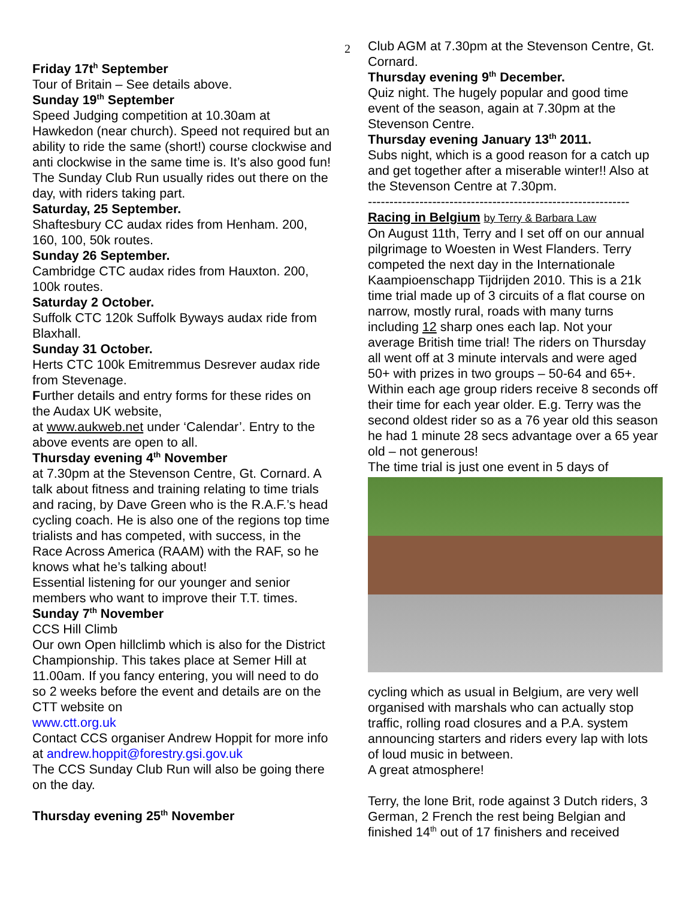2
Friday 17t<sup>h</sup> September
Tour of Britain – See details above.
Sunday 19<sup>th</sup> September
Speed Judging competition at 10.30am at Hawkedon (near church). Speed not required but an ability to ride the same (short!) course clockwise and anti clockwise in the same time is. It’s also good fun! The Sunday Club Run usually rides out there on the day, with riders taking part.
Saturday, 25 September.
Shaftesbury CC audax rides from Henham. 200, 160, 100, 50k routes.
Sunday 26 September.
Cambridge CTC audax rides from Hauxton. 200, 100k routes.
Saturday 2 October.
Suffolk CTC 120k Suffolk Byways audax ride from Blaxhall.
Sunday 31 October.
Herts CTC 100k Emitremmus Desrever audax ride from Stevenage.
Further details and entry forms for these rides on the Audax UK website,
at www.aukweb.net under ‘Calendar’. Entry to the above events are open to all.
Thursday evening 4<sup>th</sup> November
at 7.30pm at the Stevenson Centre, Gt. Cornard. A talk about fitness and training relating to time trials and racing, by Dave Green who is the R.A.F.’s head cycling coach. He is also one of the regions top time trialists and has competed, with success, in the Race Across America (RAAM) with the RAF, so he knows what he’s talking about!
Essential listening for our younger and senior members who want to improve their T.T. times.
Sunday 7<sup>th</sup> November
CCS Hill Climb
Our own Open hillclimb which is also for the District Championship. This takes place at Semer Hill at 11.00am. If you fancy entering, you will need to do so 2 weeks before the event and details are on the CTT website on
www.ctt.org.uk
Contact CCS organiser Andrew Hoppit for more info at andrew.hoppit@forestry.gsi.gov.uk
The CCS Sunday Club Run will also be going there on the day.
Thursday evening 25<sup>th</sup> November
Club AGM at 7.30pm at the Stevenson Centre, Gt. Cornard.
Thursday evening 9<sup>th</sup> December.
Quiz night. The hugely popular and good time event of the season, again at 7.30pm at the Stevenson Centre.
Thursday evening January 13<sup>th</sup> 2011.
Subs night, which is a good reason for a catch up and get together after a miserable winter!! Also at the Stevenson Centre at 7.30pm.
-------------------------------------------------------------
Racing in Belgium by Terry & Barbara Law
On August 11th, Terry and I set off on our annual pilgrimage to Woesten in West Flanders. Terry competed the next day in the Internationale Kaampioenschapp Tijdrijden 2010. This is a 21k time trial made up of 3 circuits of a flat course on narrow, mostly rural, roads with many turns including 12 sharp ones each lap. Not your average British time trial! The riders on Thursday all went off at 3 minute intervals and were aged 50+ with prizes in two groups – 50-64 and 65+. Within each age group riders receive 8 seconds off their time for each year older. E.g. Terry was the second oldest rider so as a 76 year old this season he had 1 minute 28 secs advantage over a 65 year old – not generous!
The time trial is just one event in 5 days of
cycling which as usual in Belgium, are very well organised with marshals who can actually stop traffic, rolling road closures and a P.A. system announcing starters and riders every lap with lots of loud music in between.
A great atmosphere!
Terry, the lone Brit, rode against 3 Dutch riders, 3 German, 2 French the rest being Belgian and finished 14<sup>th</sup> out of 17 finishers and received